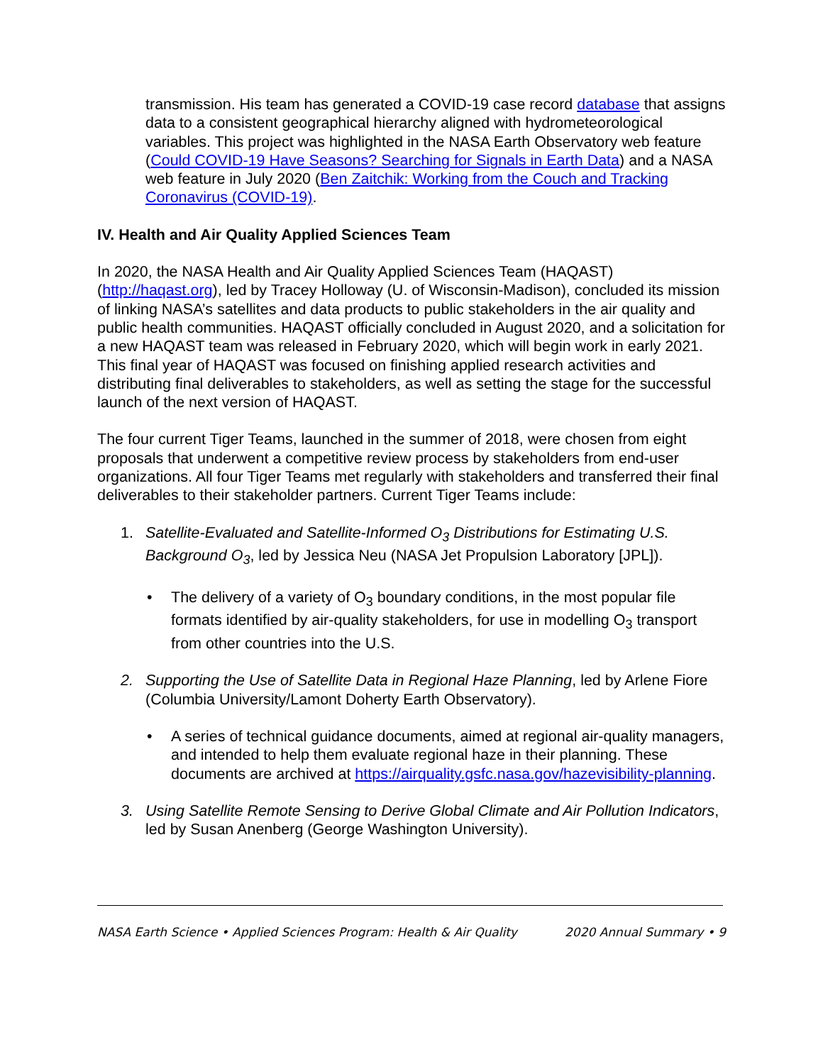transmission. His team has generated a COVID-19 case record database that assigns data to a consistent geographical hierarchy aligned with hydrometeorological variables. This project was highlighted in the NASA Earth Observatory web feature (Could COVID-19 Have Seasons? Searching for Signals in Earth Data) and a NASA web feature in July 2020 (Ben Zaitchik: Working from the Couch and Tracking Coronavirus (COVID-19).
IV. Health and Air Quality Applied Sciences Team
In 2020, the NASA Health and Air Quality Applied Sciences Team (HAQAST) (http://haqast.org), led by Tracey Holloway (U. of Wisconsin-Madison), concluded its mission of linking NASA’s satellites and data products to public stakeholders in the air quality and public health communities. HAQAST officially concluded in August 2020, and a solicitation for a new HAQAST team was released in February 2020, which will begin work in early 2021. This final year of HAQAST was focused on finishing applied research activities and distributing final deliverables to stakeholders, as well as setting the stage for the successful launch of the next version of HAQAST.
The four current Tiger Teams, launched in the summer of 2018, were chosen from eight proposals that underwent a competitive review process by stakeholders from end-user organizations. All four Tiger Teams met regularly with stakeholders and transferred their final deliverables to their stakeholder partners. Current Tiger Teams include:
1. Satellite-Evaluated and Satellite-Informed O<sub>3</sub> Distributions for Estimating U.S. Background O<sub>3</sub>, led by Jessica Neu (NASA Jet Propulsion Laboratory [JPL]).
• The delivery of a variety of O<sub>3</sub> boundary conditions, in the most popular file formats identified by air-quality stakeholders, for use in modelling O<sub>3</sub> transport from other countries into the U.S.
2. Supporting the Use of Satellite Data in Regional Haze Planning, led by Arlene Fiore (Columbia University/Lamont Doherty Earth Observatory).
• A series of technical guidance documents, aimed at regional air-quality managers, and intended to help them evaluate regional haze in their planning. These documents are archived at https://airquality.gsfc.nasa.gov/hazevisibility-planning.
3. Using Satellite Remote Sensing to Derive Global Climate and Air Pollution Indicators, led by Susan Anenberg (George Washington University).
NASA Earth Science • Applied Sciences Program: Health & Air Quality 2020 Annual Summary • 9